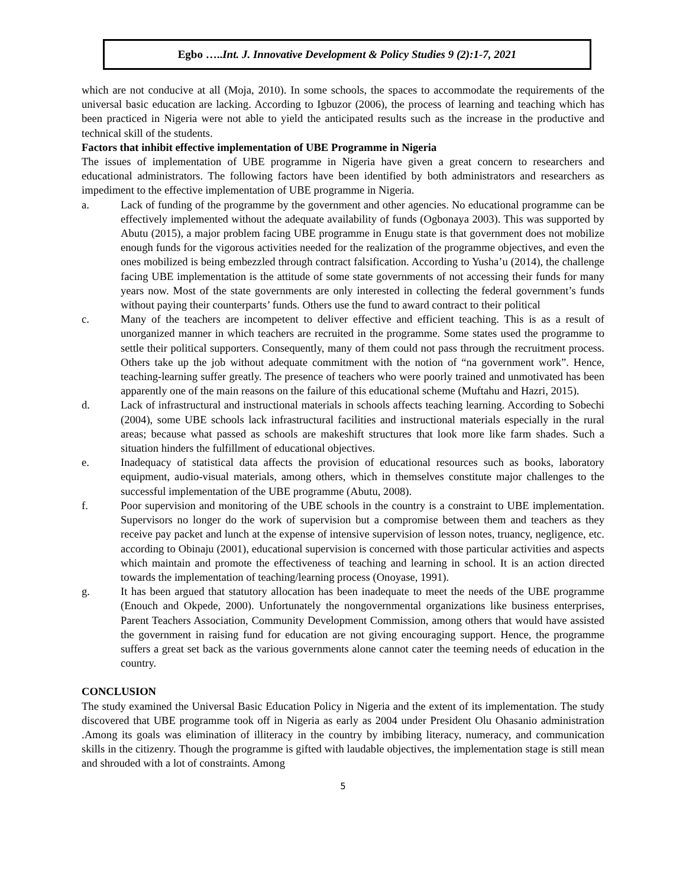Egbo …..Int. J. Innovative Development & Policy Studies 9 (2):1-7, 2021
which are not conducive at all (Moja, 2010). In some schools, the spaces to accommodate the requirements of the universal basic education are lacking. According to Igbuzor (2006), the process of learning and teaching which has been practiced in Nigeria were not able to yield the anticipated results such as the increase in the productive and technical skill of the students.
Factors that inhibit effective implementation of UBE Programme in Nigeria
The issues of implementation of UBE programme in Nigeria have given a great concern to researchers and educational administrators. The following factors have been identified by both administrators and researchers as impediment to the effective implementation of UBE programme in Nigeria.
a. Lack of funding of the programme by the government and other agencies. No educational programme can be effectively implemented without the adequate availability of funds (Ogbonaya 2003). This was supported by Abutu (2015), a major problem facing UBE programme in Enugu state is that government does not mobilize enough funds for the vigorous activities needed for the realization of the programme objectives, and even the ones mobilized is being embezzled through contract falsification. According to Yusha’u (2014), the challenge facing UBE implementation is the attitude of some state governments of not accessing their funds for many years now. Most of the state governments are only interested in collecting the federal government’s funds without paying their counterparts’ funds. Others use the fund to award contract to their political
c. Many of the teachers are incompetent to deliver effective and efficient teaching. This is as a result of unorganized manner in which teachers are recruited in the programme. Some states used the programme to settle their political supporters. Consequently, many of them could not pass through the recruitment process. Others take up the job without adequate commitment with the notion of “na government work”. Hence, teaching-learning suffer greatly. The presence of teachers who were poorly trained and unmotivated has been apparently one of the main reasons on the failure of this educational scheme (Muftahu and Hazri, 2015).
d. Lack of infrastructural and instructional materials in schools affects teaching learning. According to Sobechi (2004), some UBE schools lack infrastructural facilities and instructional materials especially in the rural areas; because what passed as schools are makeshift structures that look more like farm shades. Such a situation hinders the fulfillment of educational objectives.
e. Inadequacy of statistical data affects the provision of educational resources such as books, laboratory equipment, audio-visual materials, among others, which in themselves constitute major challenges to the successful implementation of the UBE programme (Abutu, 2008).
f. Poor supervision and monitoring of the UBE schools in the country is a constraint to UBE implementation. Supervisors no longer do the work of supervision but a compromise between them and teachers as they receive pay packet and lunch at the expense of intensive supervision of lesson notes, truancy, negligence, etc. according to Obinaju (2001), educational supervision is concerned with those particular activities and aspects which maintain and promote the effectiveness of teaching and learning in school. It is an action directed towards the implementation of teaching/learning process (Onoyase, 1991).
g. It has been argued that statutory allocation has been inadequate to meet the needs of the UBE programme (Enouch and Okpede, 2000). Unfortunately the nongovernmental organizations like business enterprises, Parent Teachers Association, Community Development Commission, among others that would have assisted the government in raising fund for education are not giving encouraging support. Hence, the programme suffers a great set back as the various governments alone cannot cater the teeming needs of education in the country.
CONCLUSION
The study examined the Universal Basic Education Policy in Nigeria and the extent of its implementation. The study discovered that UBE programme took off in Nigeria as early as 2004 under President Olu Ohasanio administration .Among its goals was elimination of illiteracy in the country by imbibing literacy, numeracy, and communication skills in the citizenry. Though the programme is gifted with laudable objectives, the implementation stage is still mean and shrouded with a lot of constraints. Among
5